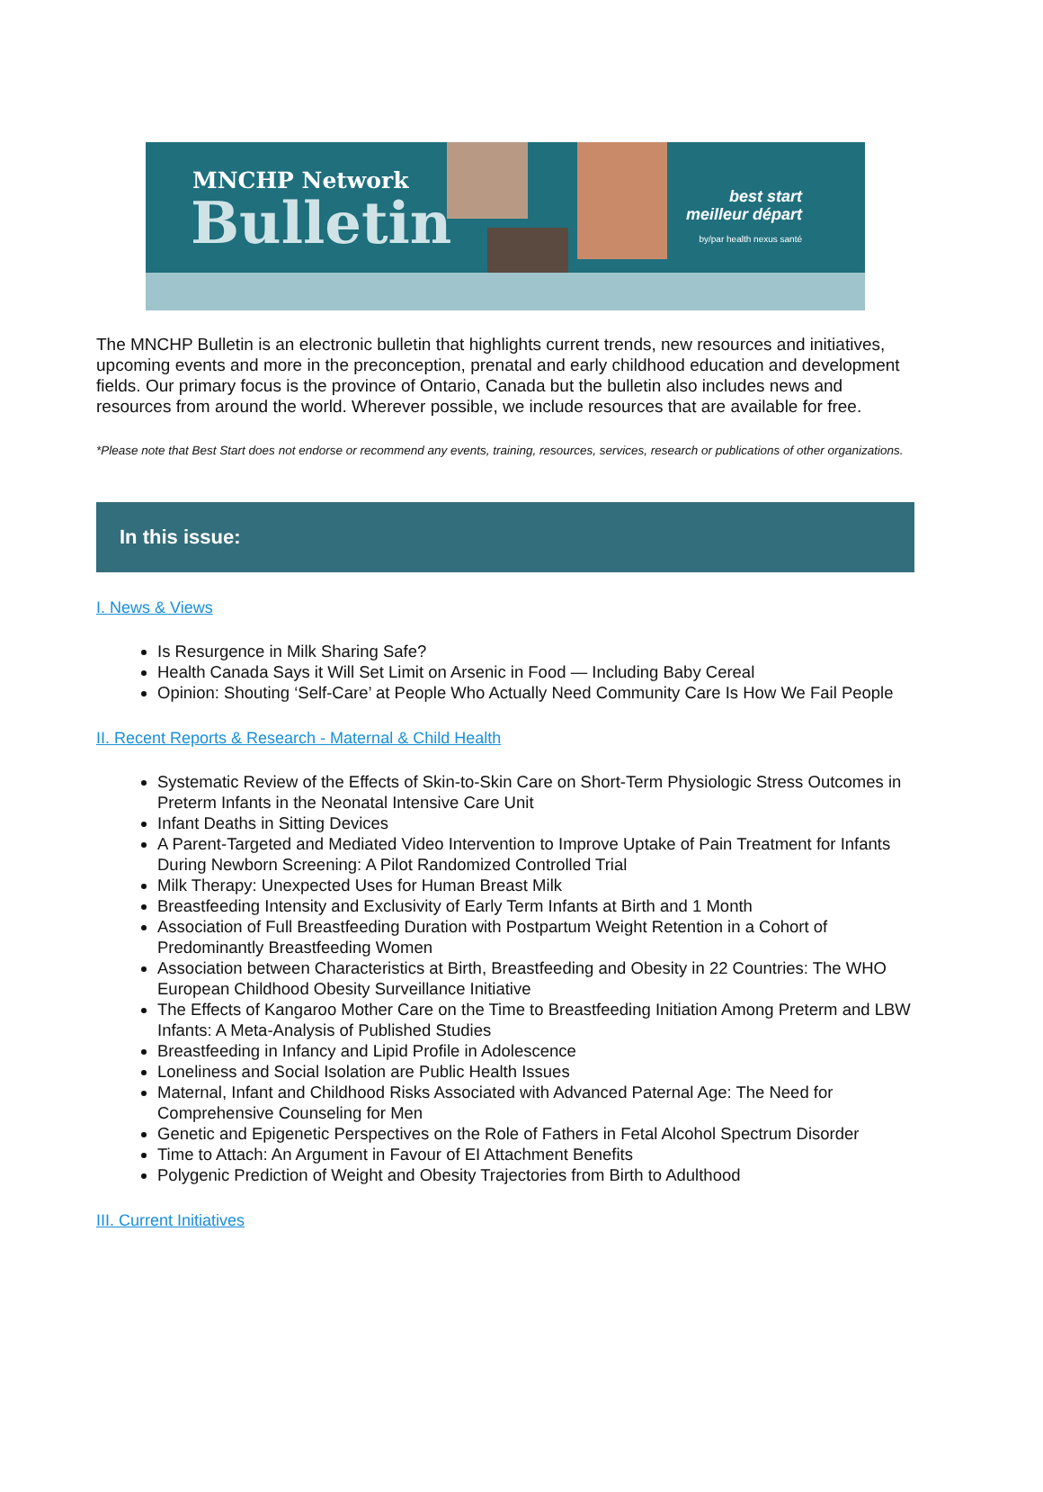MNCHP Network
Bulletin
best start
meilleur départ
by/par health nexus santé
The MNCHP Bulletin is an electronic bulletin that highlights current trends, new resources and initiatives, upcoming events and more in the preconception, prenatal and early childhood education and development fields. Our primary focus is the province of Ontario, Canada but the bulletin also includes news and resources from around the world. Wherever possible, we include resources that are available for free.
*Please note that Best Start does not endorse or recommend any events, training, resources, services, research or publications of other organizations.
In this issue:
I. News & Views
Is Resurgence in Milk Sharing Safe?
Health Canada Says it Will Set Limit on Arsenic in Food — Including Baby Cereal
Opinion: Shouting ‘Self-Care’ at People Who Actually Need Community Care Is How We Fail People
II. Recent Reports & Research - Maternal & Child Health
Systematic Review of the Effects of Skin-to-Skin Care on Short-Term Physiologic Stress Outcomes in Preterm Infants in the Neonatal Intensive Care Unit
Infant Deaths in Sitting Devices
A Parent-Targeted and Mediated Video Intervention to Improve Uptake of Pain Treatment for Infants During Newborn Screening: A Pilot Randomized Controlled Trial
Milk Therapy: Unexpected Uses for Human Breast Milk
Breastfeeding Intensity and Exclusivity of Early Term Infants at Birth and 1 Month
Association of Full Breastfeeding Duration with Postpartum Weight Retention in a Cohort of Predominantly Breastfeeding Women
Association between Characteristics at Birth, Breastfeeding and Obesity in 22 Countries: The WHO European Childhood Obesity Surveillance Initiative
The Effects of Kangaroo Mother Care on the Time to Breastfeeding Initiation Among Preterm and LBW Infants: A Meta-Analysis of Published Studies
Breastfeeding in Infancy and Lipid Profile in Adolescence
Loneliness and Social Isolation are Public Health Issues
Maternal, Infant and Childhood Risks Associated with Advanced Paternal Age: The Need for Comprehensive Counseling for Men
Genetic and Epigenetic Perspectives on the Role of Fathers in Fetal Alcohol Spectrum Disorder
Time to Attach: An Argument in Favour of EI Attachment Benefits
Polygenic Prediction of Weight and Obesity Trajectories from Birth to Adulthood
III. Current Initiatives